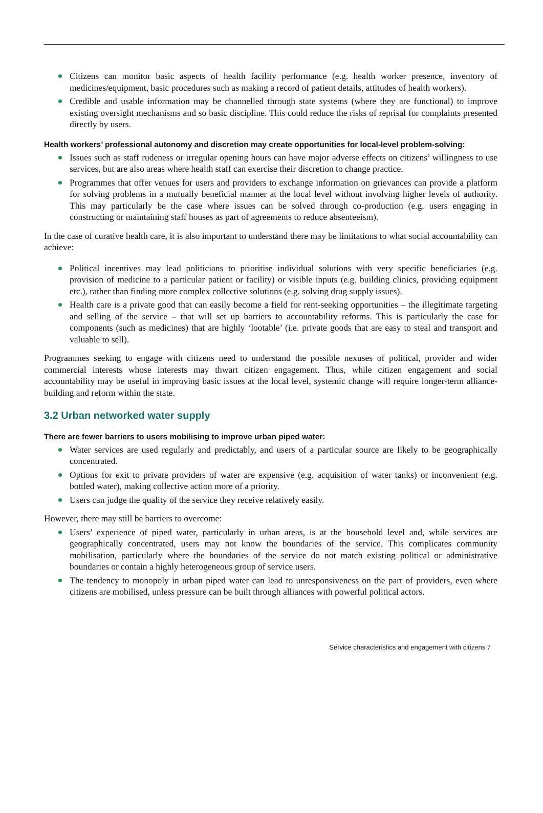Citizens can monitor basic aspects of health facility performance (e.g. health worker presence, inventory of medicines/equipment, basic procedures such as making a record of patient details, attitudes of health workers).
Credible and usable information may be channelled through state systems (where they are functional) to improve existing oversight mechanisms and so basic discipline. This could reduce the risks of reprisal for complaints presented directly by users.
Health workers’ professional autonomy and discretion may create opportunities for local-level problem-solving:
Issues such as staff rudeness or irregular opening hours can have major adverse effects on citizens’ willingness to use services, but are also areas where health staff can exercise their discretion to change practice.
Programmes that offer venues for users and providers to exchange information on grievances can provide a platform for solving problems in a mutually beneficial manner at the local level without involving higher levels of authority. This may particularly be the case where issues can be solved through co-production (e.g. users engaging in constructing or maintaining staff houses as part of agreements to reduce absenteeism).
In the case of curative health care, it is also important to understand there may be limitations to what social accountability can achieve:
Political incentives may lead politicians to prioritise individual solutions with very specific beneficiaries (e.g. provision of medicine to a particular patient or facility) or visible inputs (e.g. building clinics, providing equipment etc.), rather than finding more complex collective solutions (e.g. solving drug supply issues).
Health care is a private good that can easily become a field for rent-seeking opportunities – the illegitimate targeting and selling of the service – that will set up barriers to accountability reforms. This is particularly the case for components (such as medicines) that are highly ‘lootable’ (i.e. private goods that are easy to steal and transport and valuable to sell).
Programmes seeking to engage with citizens need to understand the possible nexuses of political, provider and wider commercial interests whose interests may thwart citizen engagement. Thus, while citizen engagement and social accountability may be useful in improving basic issues at the local level, systemic change will require longer-term alliance-building and reform within the state.
3.2 Urban networked water supply
There are fewer barriers to users mobilising to improve urban piped water:
Water services are used regularly and predictably, and users of a particular source are likely to be geographically concentrated.
Options for exit to private providers of water are expensive (e.g. acquisition of water tanks) or inconvenient (e.g. bottled water), making collective action more of a priority.
Users can judge the quality of the service they receive relatively easily.
However, there may still be barriers to overcome:
Users’ experience of piped water, particularly in urban areas, is at the household level and, while services are geographically concentrated, users may not know the boundaries of the service. This complicates community mobilisation, particularly where the boundaries of the service do not match existing political or administrative boundaries or contain a highly heterogeneous group of service users.
The tendency to monopoly in urban piped water can lead to unresponsiveness on the part of providers, even where citizens are mobilised, unless pressure can be built through alliances with powerful political actors.
Service characteristics and engagement with citizens 7